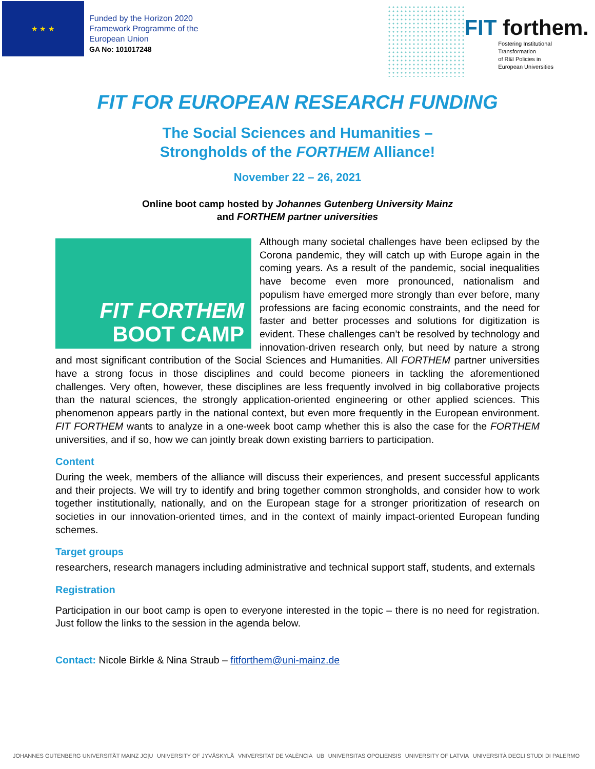★ ★ ★
Funded by the Horizon 2020
Framework Programme of the
European Union
GA No: 101017248
FIT forthem.
Fostering Institutional
Transformation
of R&I Policies in
European Universities
FIT FOR EUROPEAN RESEARCH FUNDING
The Social Sciences and Humanities –
Strongholds of the FORTHEM Alliance!
November 22 – 26, 2021
Online boot camp hosted by Johannes Gutenberg University Mainz
and FORTHEM partner universities
FIT FORTHEM
BOOT CAMP
Although many societal challenges have been eclipsed by the Corona pandemic, they will catch up with Europe again in the coming years. As a result of the pandemic, social inequalities have become even more pronounced, nationalism and populism have emerged more strongly than ever before, many professions are facing economic constraints, and the need for faster and better processes and solutions for digitization is evident. These challenges can’t be resolved by technology and innovation-driven research only, but need by nature a strong and most significant contribution of the Social Sciences and Humanities. All FORTHEM partner universities have a strong focus in those disciplines and could become pioneers in tackling the aforementioned challenges. Very often, however, these disciplines are less frequently involved in big collaborative projects than the natural sciences, the strongly application-oriented engineering or other applied sciences. This phenomenon appears partly in the national context, but even more frequently in the European environment. FIT FORTHEM wants to analyze in a one-week boot camp whether this is also the case for the FORTHEM universities, and if so, how we can jointly break down existing barriers to participation.
Content
During the week, members of the alliance will discuss their experiences, and present successful applicants and their projects. We will try to identify and bring together common strongholds, and consider how to work together institutionally, nationally, and on the European stage for a stronger prioritization of research on societies in our innovation-oriented times, and in the context of mainly impact-oriented European funding schemes.
Target groups
researchers, research managers including administrative and technical support staff, students, and externals
Registration
Participation in our boot camp is open to everyone interested in the topic – there is no need for registration. Just follow the links to the session in the agenda below.
Contact: Nicole Birkle & Nina Straub – fitforthem@uni-mainz.de
JOHANNES GUTENBERG UNIVERSITÄT MAINZ JG|U UNIVERSITY OF JYVÄSKYLÄ VNIVERSITAT DE VALÈNCIA UB UNIVERSITAS OPOLIENSIS UNIVERSITY OF LATVIA UNIVERSITÀ DEGLI STUDI DI PALERMO